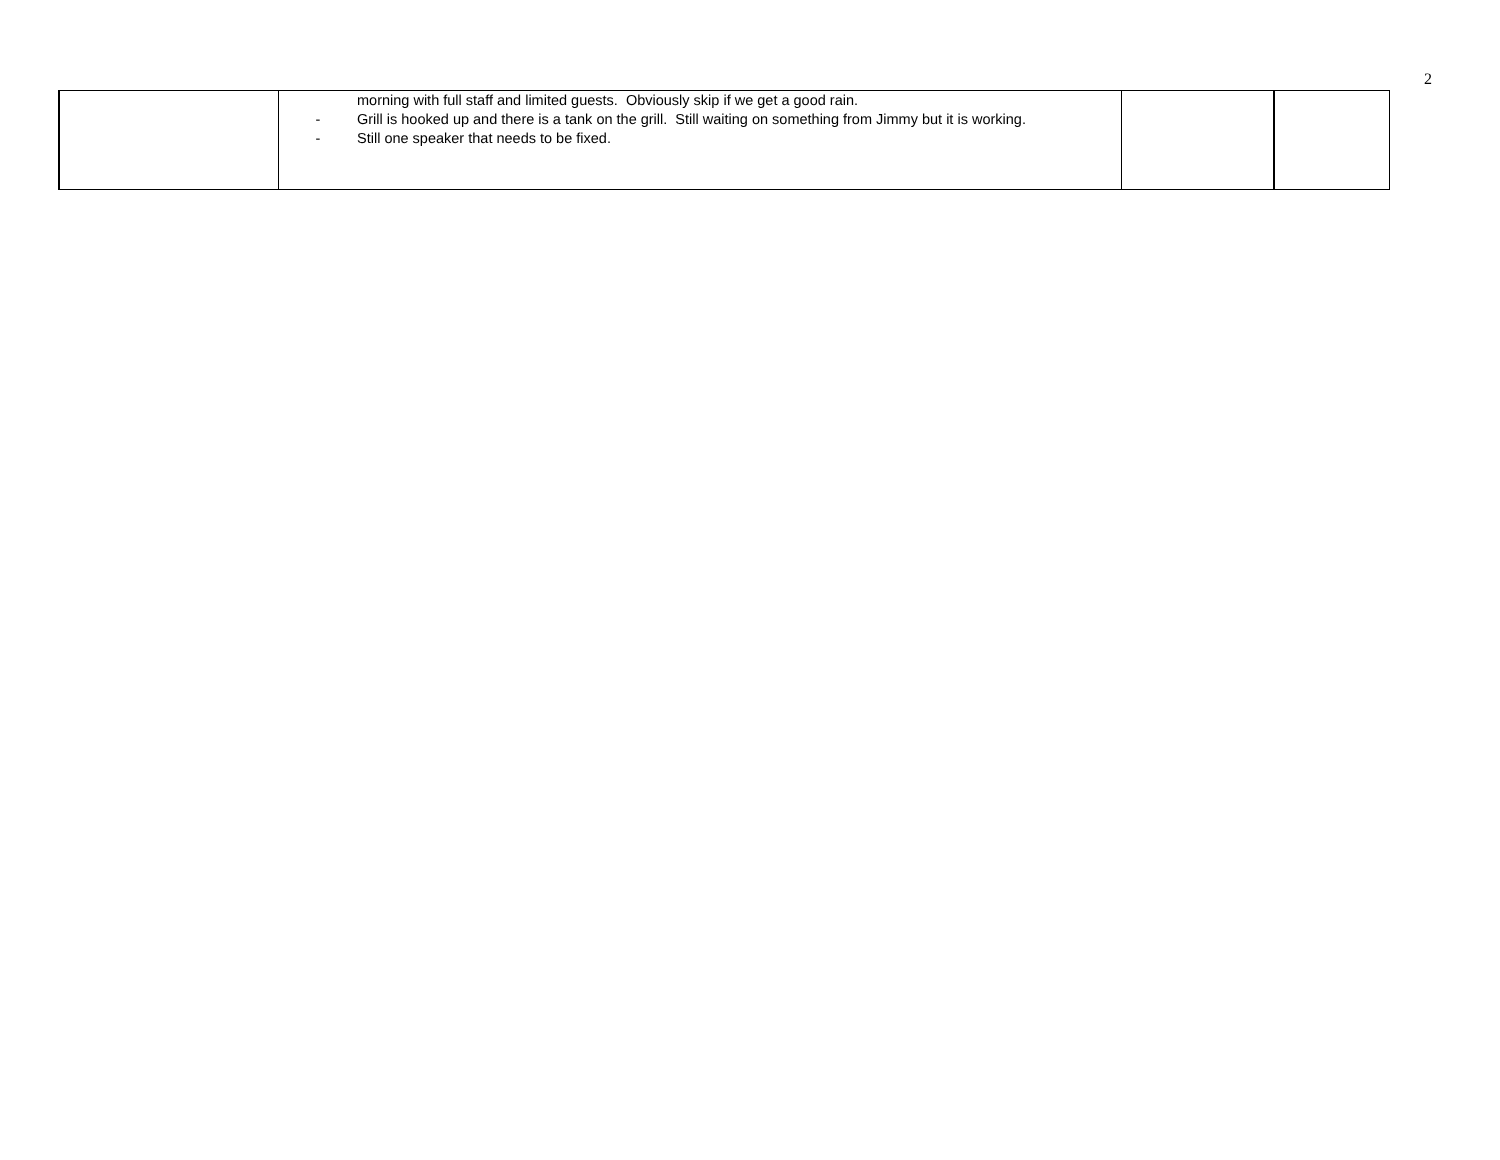2
| | morning with full staff and limited guests. Obviously skip if we get a good rain. - Grill is hooked up and there is a tank on the grill. Still waiting on something from Jimmy but it is working. - Still one speaker that needs to be fixed. | | |